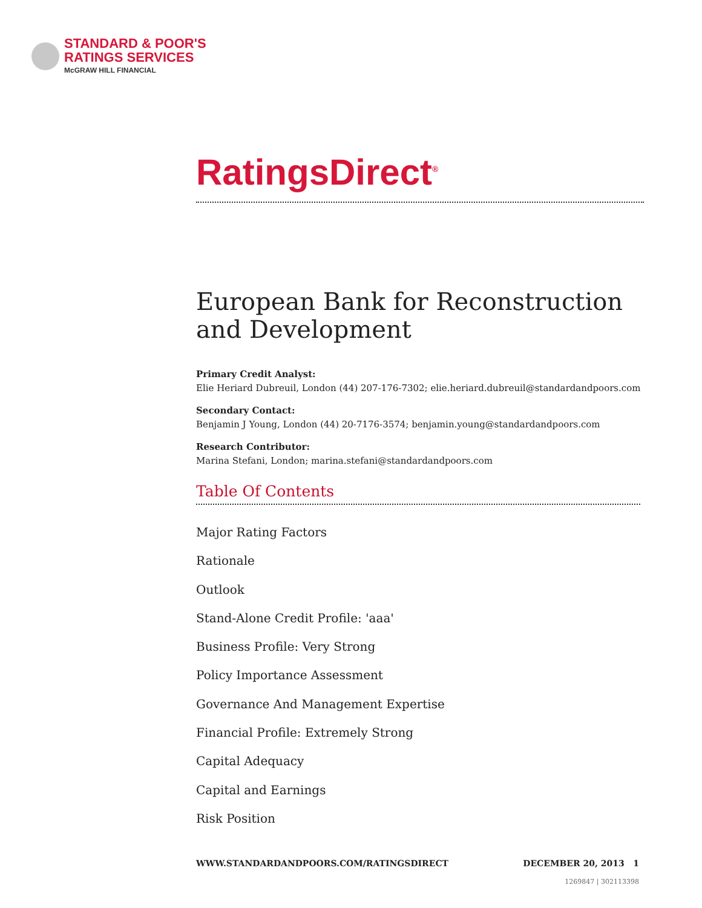STANDARD & POOR'S
RATINGS SERVICES
McGRAW HILL FINANCIAL
RatingsDirect<sup>®</sup>
European Bank for Reconstruction and Development
Primary Credit Analyst:
Elie Heriard Dubreuil, London (44) 207-176-7302; elie.heriard.dubreuil@standardandpoors.com
Secondary Contact:
Benjamin J Young, London (44) 20-7176-3574; benjamin.young@standardandpoors.com
Research Contributor:
Marina Stefani, London; marina.stefani@standardandpoors.com
Table Of Contents
Major Rating Factors
Rationale
Outlook
Stand-Alone Credit Profile: 'aaa'
Business Profile: Very Strong
Policy Importance Assessment
Governance And Management Expertise
Financial Profile: Extremely Strong
Capital Adequacy
Capital and Earnings
Risk Position
WWW.STANDARDANDPOORS.COM/RATINGSDIRECT DECEMBER 20, 2013 1
1269847 | 302113398